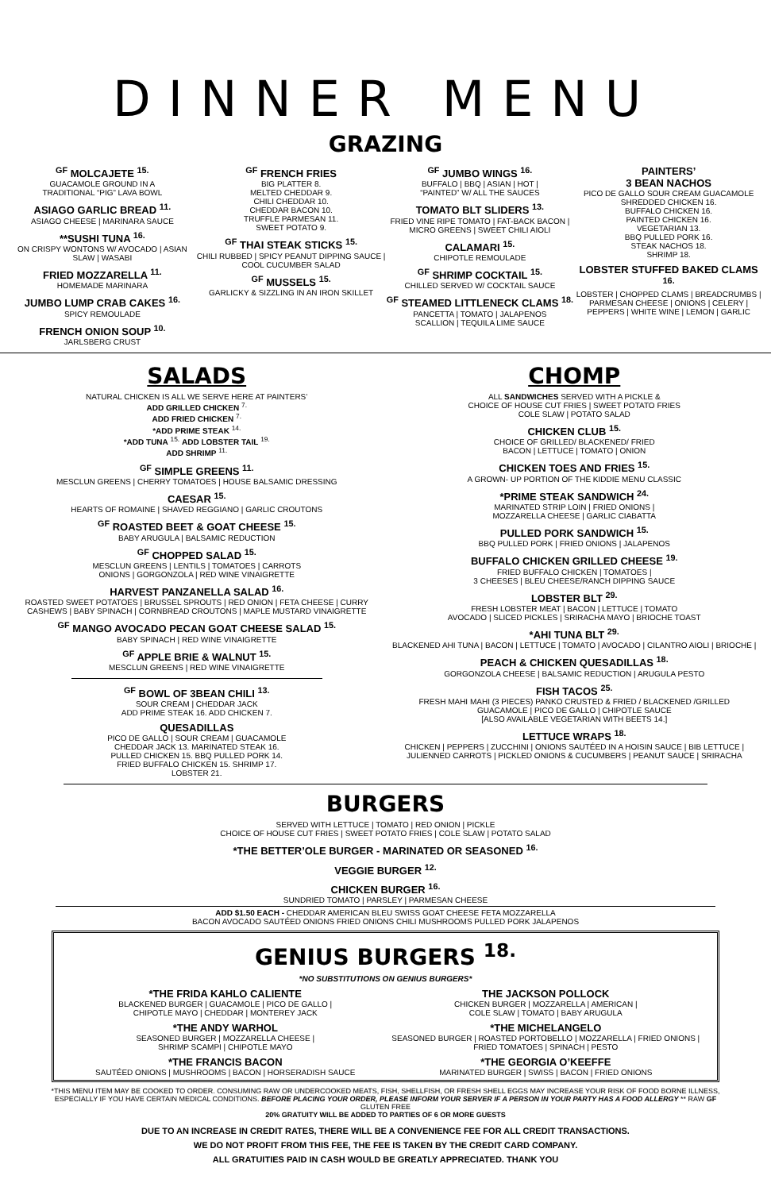DINNER MENU
GRAZING
<sup>GF</sup> MOLCAJETE <sup>15.</sup>
GUACAMOLE GROUND IN A
TRADITIONAL “PIG” LAVA BOWL
ASIAGO GARLIC BREAD <sup>11.</sup>
ASIAGO CHEESE | MARINARA SAUCE
**SUSHI TUNA <sup>16.</sup>
ON CRISPY WONTONS W/ AVOCADO | ASIAN SLAW | WASABI
FRIED MOZZARELLA <sup>11.</sup>
HOMEMADE MARINARA
JUMBO LUMP CRAB CAKES <sup>16.</sup>
SPICY REMOULADE
FRENCH ONION SOUP <sup>10.</sup>
JARLSBERG CRUST
<sup>GF</sup> FRENCH FRIES
BIG PLATTER 8.
MELTED CHEDDAR 9.
CHILI CHEDDAR 10.
CHEDDAR BACON 10.
TRUFFLE PARMESAN 11.
SWEET POTATO 9.
<sup>GF</sup> THAI STEAK STICKS <sup>15.</sup>
CHILI RUBBED | SPICY PEANUT DIPPING SAUCE |
COOL CUCUMBER SALAD
<sup>GF</sup> MUSSELS <sup>15.</sup>
GARLICKY & SIZZLING IN AN IRON SKILLET
<sup>GF</sup> JUMBO WINGS <sup>16.</sup>
BUFFALO | BBQ | ASIAN | HOT |
“PAINTED” W/ ALL THE SAUCES
TOMATO BLT SLIDERS <sup>13.</sup>
FRIED VINE RIPE TOMATO | FAT-BACK BACON | MICRO GREENS | SWEET CHILI AIOLI
CALAMARI <sup>15.</sup>
CHIPOTLE REMOULADE
<sup>GF</sup> SHRIMP COCKTAIL <sup>15.</sup>
CHILLED SERVED W/ COCKTAIL SAUCE
<sup>GF</sup> STEAMED LITTLENECK CLAMS <sup>18.</sup>
PANCETTA | TOMATO | JALAPENOS
SCALLION | TEQUILA LIME SAUCE
PAINTERS’
3 BEAN NACHOS
PICO DE GALLO SOUR CREAM GUACAMOLE
SHREDDED CHICKEN 16.
BUFFALO CHICKEN 16.
PAINTED CHICKEN 16.
VEGETARIAN 13.
BBQ PULLED PORK 16.
STEAK NACHOS 18.
SHRIMP 18.
LOBSTER STUFFED BAKED CLAMS <sup>16.</sup>
LOBSTER | CHOPPED CLAMS | BREADCRUMBS | PARMESAN CHEESE | ONIONS | CELERY | PEPPERS | WHITE WINE | LEMON | GARLIC
SALADS
NATURAL CHICKEN IS ALL WE SERVE HERE AT PAINTERS’
ADD GRILLED CHICKEN <sup>7.</sup>
ADD FRIED CHICKEN <sup>7.</sup>
*ADD PRIME STEAK <sup>14.</sup>
*ADD TUNA <sup>15.</sup> ADD LOBSTER TAIL <sup>19.</sup>
ADD SHRIMP <sup>11.</sup>
<sup>GF</sup> SIMPLE GREENS <sup>11.</sup>
MESCLUN GREENS | CHERRY TOMATOES | HOUSE BALSAMIC DRESSING
CAESAR <sup>15.</sup>
HEARTS OF ROMAINE | SHAVED REGGIANO | GARLIC CROUTONS
<sup>GF</sup> ROASTED BEET & GOAT CHEESE <sup>15.</sup>
BABY ARUGULA | BALSAMIC REDUCTION
<sup>GF</sup> CHOPPED SALAD <sup>15.</sup>
MESCLUN GREENS | LENTILS | TOMATOES | CARROTS
ONIONS | GORGONZOLA | RED WINE VINAIGRETTE
HARVEST PANZANELLA SALAD <sup>16.</sup>
ROASTED SWEET POTATOES | BRUSSEL SPROUTS | RED ONION | FETA CHEESE | CURRY CASHEWS | BABY SPINACH | CORNBREAD CROUTONS | MAPLE MUSTARD VINAIGRETTE
<sup>GF</sup> MANGO AVOCADO PECAN GOAT CHEESE SALAD <sup>15.</sup>
BABY SPINACH | RED WINE VINAIGRETTE
<sup>GF</sup> APPLE BRIE & WALNUT <sup>15.</sup>
MESCLUN GREENS | RED WINE VINAIGRETTE
<sup>GF</sup> BOWL OF 3BEAN CHILI <sup>13.</sup>
SOUR CREAM | CHEDDAR JACK
ADD PRIME STEAK 16. ADD CHICKEN 7.
QUESADILLAS
PICO DE GALLO | SOUR CREAM | GUACAMOLE
CHEDDAR JACK 13. MARINATED STEAK 16.
PULLED CHICKEN 15. BBQ PULLED PORK 14.
FRIED BUFFALO CHICKEN 15. SHRIMP 17.
LOBSTER 21.
CHOMP
ALL SANDWICHES SERVED WITH A PICKLE &
CHOICE OF HOUSE CUT FRIES | SWEET POTATO FRIES
COLE SLAW | POTATO SALAD
CHICKEN CLUB <sup>15.</sup>
CHOICE OF GRILLED/ BLACKENED/ FRIED
BACON | LETTUCE | TOMATO | ONION
CHICKEN TOES AND FRIES <sup>15.</sup>
A GROWN- UP PORTION OF THE KIDDIE MENU CLASSIC
*PRIME STEAK SANDWICH <sup>24.</sup>
MARINATED STRIP LOIN | FRIED ONIONS |
MOZZARELLA CHEESE | GARLIC CIABATTA
PULLED PORK SANDWICH <sup>15.</sup>
BBQ PULLED PORK | FRIED ONIONS | JALAPENOS
BUFFALO CHICKEN GRILLED CHEESE <sup>19.</sup>
FRIED BUFFALO CHICKEN | TOMATOES |
3 CHEESES | BLEU CHEESE/RANCH DIPPING SAUCE
LOBSTER BLT <sup>29.</sup>
FRESH LOBSTER MEAT | BACON | LETTUCE | TOMATO
AVOCADO | SLICED PICKLES | SRIRACHA MAYO | BRIOCHE TOAST
*AHI TUNA BLT <sup>29.</sup>
BLACKENED AHI TUNA | BACON | LETTUCE | TOMATO | AVOCADO | CILANTRO AIOLI | BRIOCHE |
PEACH & CHICKEN QUESADILLAS <sup>18.</sup>
GORGONZOLA CHEESE | BALSAMIC REDUCTION | ARUGULA PESTO
FISH TACOS <sup>25.</sup>
FRESH MAHI MAHI (3 PIECES) PANKO CRUSTED & FRIED / BLACKENED /GRILLED
GUACAMOLE | PICO DE GALLO | CHIPOTLE SAUCE
[ALSO AVAILABLE VEGETARIAN WITH BEETS 14.]
LETTUCE WRAPS <sup>18.</sup>
CHICKEN | PEPPERS | ZUCCHINI | ONIONS SAUTÉED IN A HOISIN SAUCE | BIB LETTUCE | JULIENNED CARROTS | PICKLED ONIONS & CUCUMBERS | PEANUT SAUCE | SRIRACHA
BURGERS
SERVED WITH LETTUCE | TOMATO | RED ONION | PICKLE
CHOICE OF HOUSE CUT FRIES | SWEET POTATO FRIES | COLE SLAW | POTATO SALAD
*THE BETTER’OLE BURGER - MARINATED OR SEASONED <sup>16.</sup>
VEGGIE BURGER <sup>12.</sup>
CHICKEN BURGER <sup>16.</sup>
SUNDRIED TOMATO | PARSLEY | PARMESAN CHEESE
ADD $1.50 EACH - CHEDDAR AMERICAN BLEU SWISS GOAT CHEESE FETA MOZZARELLA
BACON AVOCADO SAUTÉED ONIONS FRIED ONIONS CHILI MUSHROOMS PULLED PORK JALAPENOS
GENIUS BURGERS <sup>18.</sup>
*NO SUBSTITUTIONS ON GENIUS BURGERS*
*THE FRIDA KAHLO CALIENTE
BLACKENED BURGER | GUACAMOLE | PICO DE GALLO |
CHIPOTLE MAYO | CHEDDAR | MONTEREY JACK
*THE ANDY WARHOL
SEASONED BURGER | MOZZARELLA CHEESE |
SHRIMP SCAMPI | CHIPOTLE MAYO
*THE FRANCIS BACON
SAUTÉED ONIONS | MUSHROOMS | BACON | HORSERADISH SAUCE
THE JACKSON POLLOCK
CHICKEN BURGER | MOZZARELLA | AMERICAN |
COLE SLAW | TOMATO | BABY ARUGULA
*THE MICHELANGELO
SEASONED BURGER | ROASTED PORTOBELLO | MOZZARELLA | FRIED ONIONS |
FRIED TOMATOES | SPINACH | PESTO
*THE GEORGIA O’KEEFFE
MARINATED BURGER | SWISS | BACON | FRIED ONIONS
*THIS MENU ITEM MAY BE COOKED TO ORDER. CONSUMING RAW OR UNDERCOOKED MEATS, FISH, SHELLFISH, OR FRESH SHELL EGGS MAY INCREASE YOUR RISK OF FOOD BORNE ILLNESS, ESPECIALLY IF YOU HAVE CERTAIN MEDICAL CONDITIONS. BEFORE PLACING YOUR ORDER, PLEASE INFORM YOUR SERVER IF A PERSON IN YOUR PARTY HAS A FOOD ALLERGY ** RAW GF GLUTEN FREE
20% GRATUITY WILL BE ADDED TO PARTIES OF 6 OR MORE GUESTS
DUE TO AN INCREASE IN CREDIT RATES, THERE WILL BE A CONVENIENCE FEE FOR ALL CREDIT TRANSACTIONS.
WE DO NOT PROFIT FROM THIS FEE, THE FEE IS TAKEN BY THE CREDIT CARD COMPANY.
ALL GRATUITIES PAID IN CASH WOULD BE GREATLY APPRECIATED. THANK YOU